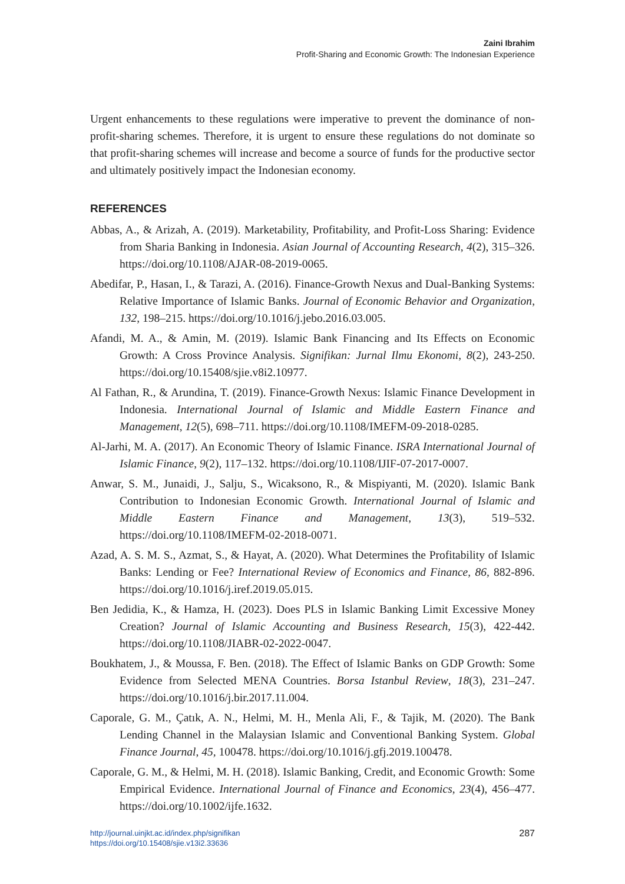Zaini Ibrahim
Profit-Sharing and Economic Growth: The Indonesian Experience
Urgent enhancements to these regulations were imperative to prevent the dominance of non-profit-sharing schemes. Therefore, it is urgent to ensure these regulations do not dominate so that profit-sharing schemes will increase and become a source of funds for the productive sector and ultimately positively impact the Indonesian economy.
REFERENCES
Abbas, A., & Arizah, A. (2019). Marketability, Profitability, and Profit-Loss Sharing: Evidence from Sharia Banking in Indonesia. Asian Journal of Accounting Research, 4(2), 315–326. https://doi.org/10.1108/AJAR-08-2019-0065.
Abedifar, P., Hasan, I., & Tarazi, A. (2016). Finance-Growth Nexus and Dual-Banking Systems: Relative Importance of Islamic Banks. Journal of Economic Behavior and Organization, 132, 198–215. https://doi.org/10.1016/j.jebo.2016.03.005.
Afandi, M. A., & Amin, M. (2019). Islamic Bank Financing and Its Effects on Economic Growth: A Cross Province Analysis. Signifikan: Jurnal Ilmu Ekonomi, 8(2), 243-250. https://doi.org/10.15408/sjie.v8i2.10977.
Al Fathan, R., & Arundina, T. (2019). Finance-Growth Nexus: Islamic Finance Development in Indonesia. International Journal of Islamic and Middle Eastern Finance and Management, 12(5), 698–711. https://doi.org/10.1108/IMEFM-09-2018-0285.
Al-Jarhi, M. A. (2017). An Economic Theory of Islamic Finance. ISRA International Journal of Islamic Finance, 9(2), 117–132. https://doi.org/10.1108/IJIF-07-2017-0007.
Anwar, S. M., Junaidi, J., Salju, S., Wicaksono, R., & Mispiyanti, M. (2020). Islamic Bank Contribution to Indonesian Economic Growth. International Journal of Islamic and Middle Eastern Finance and Management, 13(3), 519–532. https://doi.org/10.1108/IMEFM-02-2018-0071.
Azad, A. S. M. S., Azmat, S., & Hayat, A. (2020). What Determines the Profitability of Islamic Banks: Lending or Fee? International Review of Economics and Finance, 86, 882-896. https://doi.org/10.1016/j.iref.2019.05.015.
Ben Jedidia, K., & Hamza, H. (2023). Does PLS in Islamic Banking Limit Excessive Money Creation? Journal of Islamic Accounting and Business Research, 15(3), 422-442. https://doi.org/10.1108/JIABR-02-2022-0047.
Boukhatem, J., & Moussa, F. Ben. (2018). The Effect of Islamic Banks on GDP Growth: Some Evidence from Selected MENA Countries. Borsa Istanbul Review, 18(3), 231–247. https://doi.org/10.1016/j.bir.2017.11.004.
Caporale, G. M., Çatık, A. N., Helmi, M. H., Menla Ali, F., & Tajik, M. (2020). The Bank Lending Channel in the Malaysian Islamic and Conventional Banking System. Global Finance Journal, 45, 100478. https://doi.org/10.1016/j.gfj.2019.100478.
Caporale, G. M., & Helmi, M. H. (2018). Islamic Banking, Credit, and Economic Growth: Some Empirical Evidence. International Journal of Finance and Economics, 23(4), 456–477. https://doi.org/10.1002/ijfe.1632.
http://journal.uinjkt.ac.id/index.php/signifikan
https://doi.org/10.15408/sjie.v13i2.33636
287